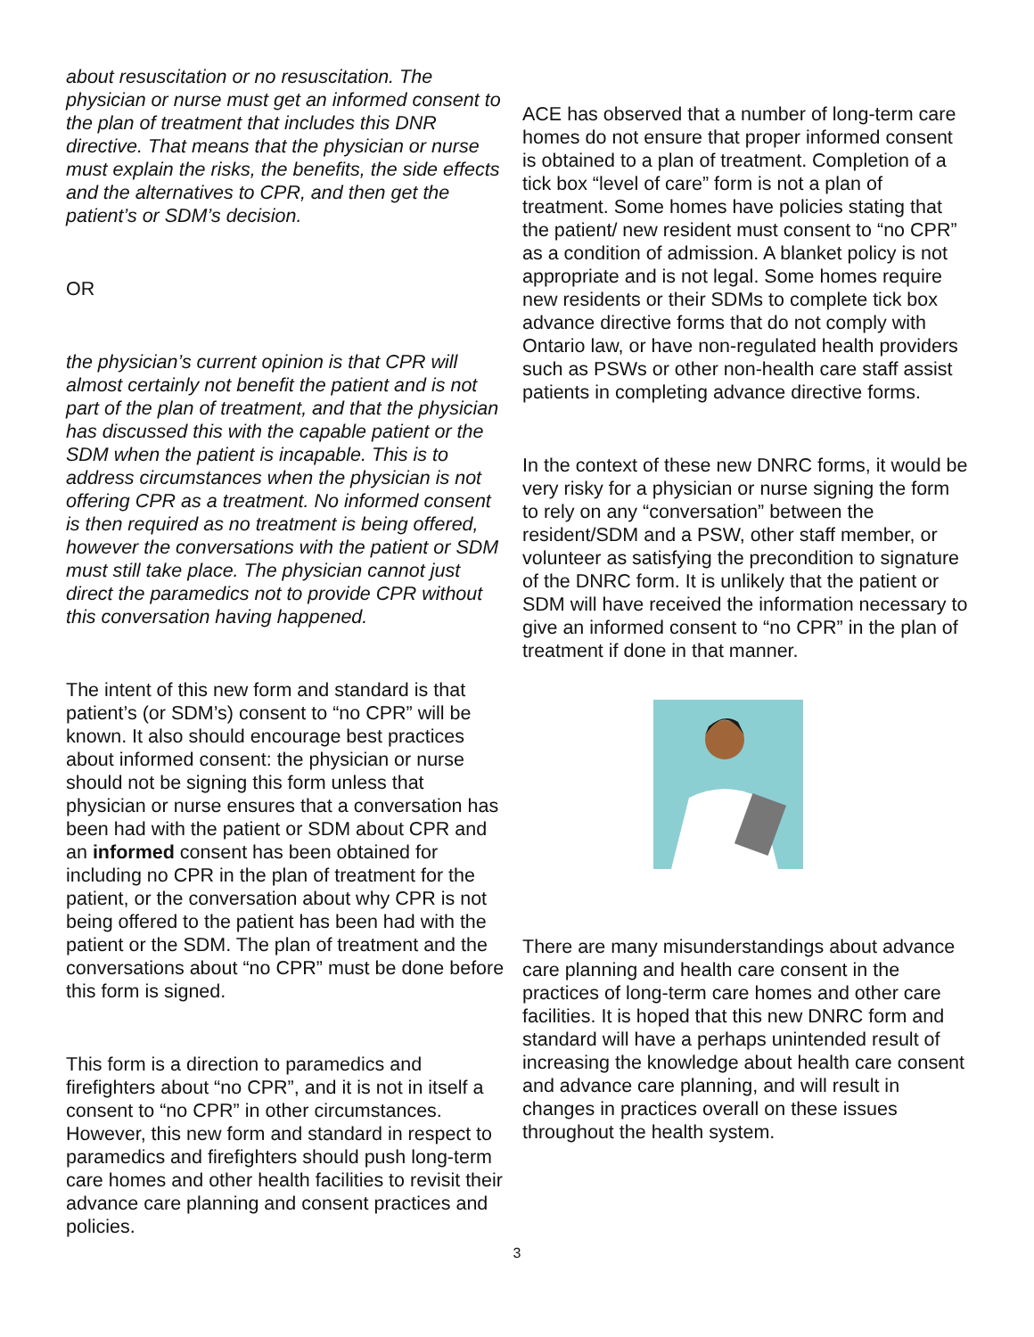about resuscitation or no resuscitation. The physician or nurse must get an informed consent to the plan of treatment that includes this DNR directive. That means that the physician or nurse must explain the risks, the benefits, the side effects and the alternatives to CPR, and then get the patient’s or SDM’s decision.
OR
the physician’s current opinion is that CPR will almost certainly not benefit the patient and is not part of the plan of treatment, and that the physician has discussed this with the capable patient or the SDM when the patient is incapable. This is to address circumstances when the physician is not offering CPR as a treatment. No informed consent is then required as no treatment is being offered, however the conversations with the patient or SDM must still take place. The physician cannot just direct the paramedics not to provide CPR without this conversation having happened.
The intent of this new form and standard is that patient’s (or SDM’s) consent to “no CPR” will be known. It also should encourage best practices about informed consent: the physician or nurse should not be signing this form unless that physician or nurse ensures that a conversation has been had with the patient or SDM about CPR and an informed consent has been obtained for including no CPR in the plan of treatment for the patient, or the conversation about why CPR is not being offered to the patient has been had with the patient or the SDM. The plan of treatment and the conversations about “no CPR” must be done before this form is signed.
This form is a direction to paramedics and firefighters about “no CPR”, and it is not in itself a consent to “no CPR” in other circumstances. However, this new form and standard in respect to paramedics and firefighters should push long-term care homes and other health facilities to revisit their advance care planning and consent practices and policies.
ACE has observed that a number of long-term care homes do not ensure that proper informed consent is obtained to a plan of treatment. Completion of a tick box “level of care” form is not a plan of treatment. Some homes have policies stating that the patient/ new resident must consent to “no CPR” as a condition of admission. A blanket policy is not appropriate and is not legal. Some homes require new residents or their SDMs to complete tick box advance directive forms that do not comply with Ontario law, or have non-regulated health providers such as PSWs or other non-health care staff assist patients in completing advance directive forms.
In the context of these new DNRC forms, it would be very risky for a physician or nurse signing the form to rely on any “conversation” between the resident/SDM and a PSW, other staff member, or volunteer as satisfying the precondition to signature of the DNRC form. It is unlikely that the patient or SDM will have received the information necessary to give an informed consent to “no CPR” in the plan of treatment if done in that manner.
There are many misunderstandings about advance care planning and health care consent in the practices of long-term care homes and other care facilities. It is hoped that this new DNRC form and standard will have a perhaps unintended result of increasing the knowledge about health care consent and advance care planning, and will result in changes in practices overall on these issues throughout the health system.
3